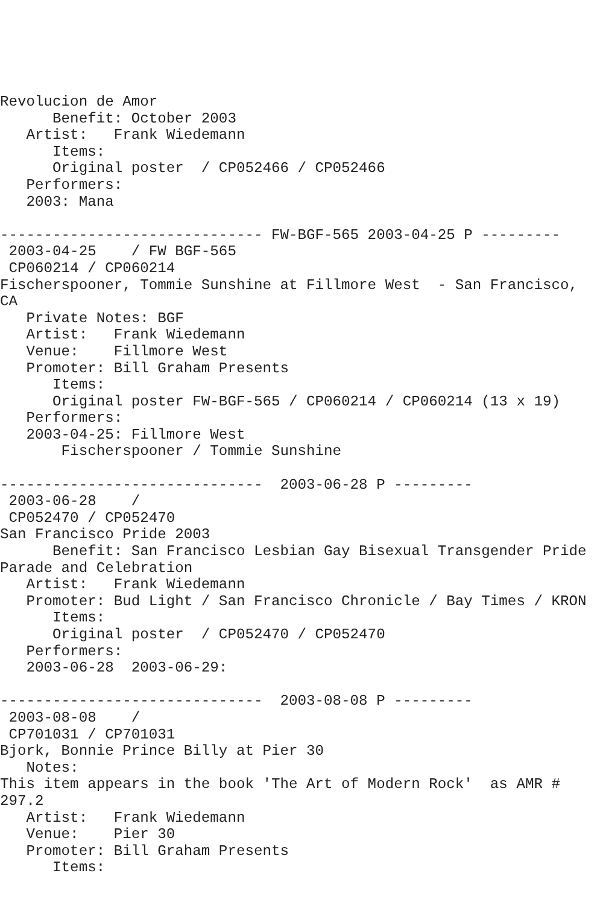Revolucion de Amor
      Benefit: October 2003
   Artist:   Frank Wiedemann
      Items:
      Original poster  / CP052466 / CP052466
   Performers:
   2003: Mana

------------------------------ FW-BGF-565 2003-04-25 P ---------
 2003-04-25    / FW BGF-565
 CP060214 / CP060214
Fischerspooner, Tommie Sunshine at Fillmore West  - San Francisco,
CA
   Private Notes: BGF
   Artist:   Frank Wiedemann
   Venue:    Fillmore West
   Promoter: Bill Graham Presents
      Items:
      Original poster FW-BGF-565 / CP060214 / CP060214 (13 x 19)
   Performers:
   2003-04-25: Fillmore West
       Fischerspooner / Tommie Sunshine

------------------------------  2003-06-28 P ---------
 2003-06-28    /
 CP052470 / CP052470
San Francisco Pride 2003
      Benefit: San Francisco Lesbian Gay Bisexual Transgender Pride
Parade and Celebration
   Artist:   Frank Wiedemann
   Promoter: Bud Light / San Francisco Chronicle / Bay Times / KRON
      Items:
      Original poster  / CP052470 / CP052470
   Performers:
   2003-06-28  2003-06-29:

------------------------------  2003-08-08 P ---------
 2003-08-08    /
 CP701031 / CP701031
Bjork, Bonnie Prince Billy at Pier 30
   Notes:
This item appears in the book 'The Art of Modern Rock'  as AMR #
297.2
   Artist:   Frank Wiedemann
   Venue:    Pier 30
   Promoter: Bill Graham Presents
      Items: